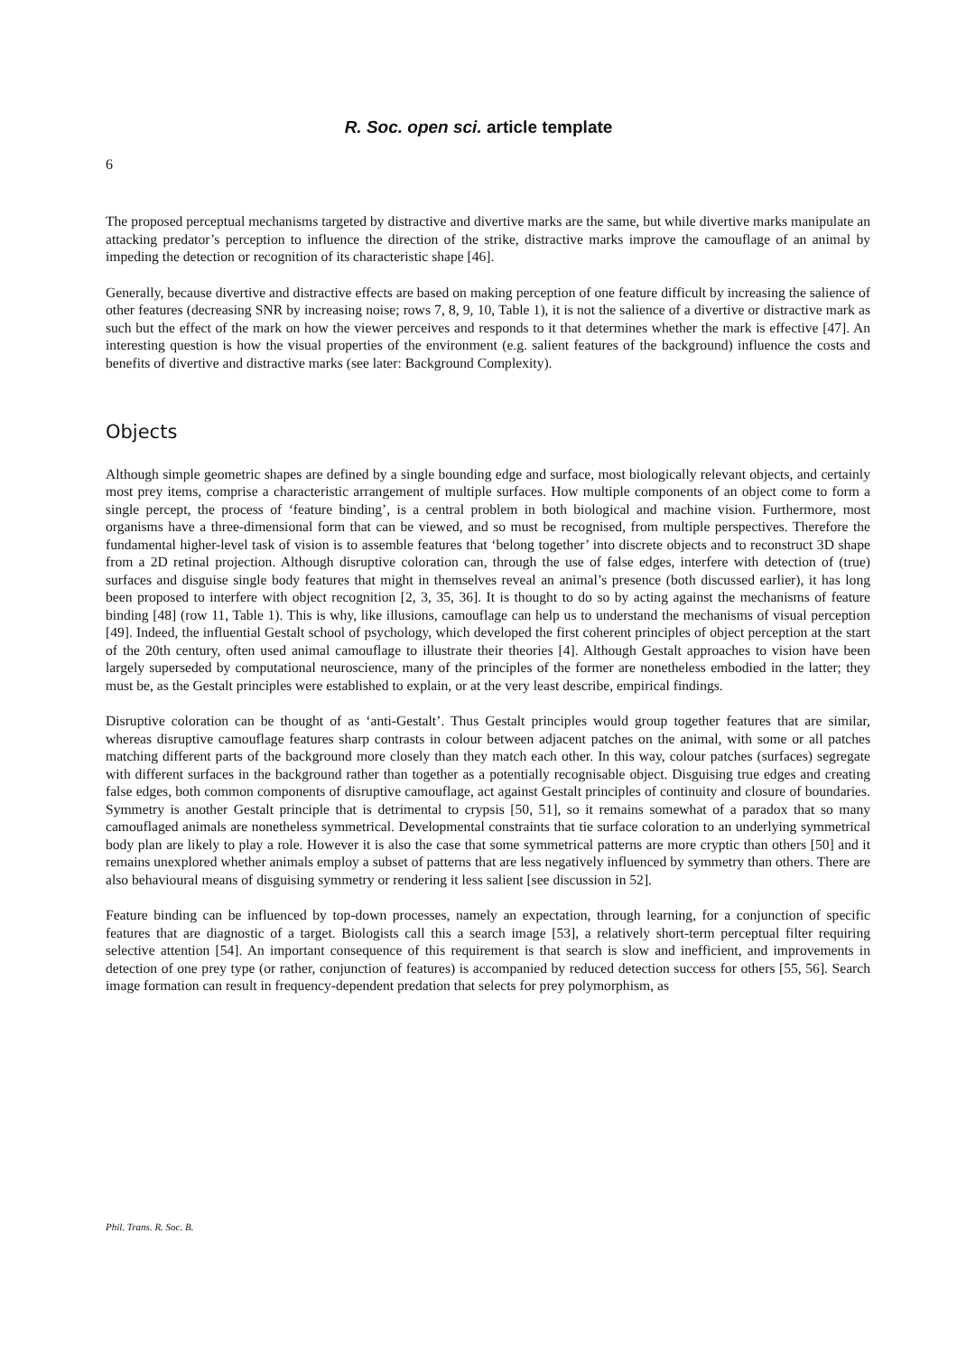R. Soc. open sci. article template
6
The proposed perceptual mechanisms targeted by distractive and divertive marks are the same, but while divertive marks manipulate an attacking predator’s perception to influence the direction of the strike, distractive marks improve the camouflage of an animal by impeding the detection or recognition of its characteristic shape [46].
Generally, because divertive and distractive effects are based on making perception of one feature difficult by increasing the salience of other features (decreasing SNR by increasing noise; rows 7, 8, 9, 10, Table 1), it is not the salience of a divertive or distractive mark as such but the effect of the mark on how the viewer perceives and responds to it that determines whether the mark is effective [47]. An interesting question is how the visual properties of the environment (e.g. salient features of the background) influence the costs and benefits of divertive and distractive marks (see later: Background Complexity).
Objects
Although simple geometric shapes are defined by a single bounding edge and surface, most biologically relevant objects, and certainly most prey items, comprise a characteristic arrangement of multiple surfaces. How multiple components of an object come to form a single percept, the process of ‘feature binding’, is a central problem in both biological and machine vision. Furthermore, most organisms have a three-dimensional form that can be viewed, and so must be recognised, from multiple perspectives. Therefore the fundamental higher-level task of vision is to assemble features that ‘belong together’ into discrete objects and to reconstruct 3D shape from a 2D retinal projection. Although disruptive coloration can, through the use of false edges, interfere with detection of (true) surfaces and disguise single body features that might in themselves reveal an animal’s presence (both discussed earlier), it has long been proposed to interfere with object recognition [2, 3, 35, 36]. It is thought to do so by acting against the mechanisms of feature binding [48] (row 11, Table 1). This is why, like illusions, camouflage can help us to understand the mechanisms of visual perception [49]. Indeed, the influential Gestalt school of psychology, which developed the first coherent principles of object perception at the start of the 20th century, often used animal camouflage to illustrate their theories [4]. Although Gestalt approaches to vision have been largely superseded by computational neuroscience, many of the principles of the former are nonetheless embodied in the latter; they must be, as the Gestalt principles were established to explain, or at the very least describe, empirical findings.
Disruptive coloration can be thought of as ‘anti-Gestalt’. Thus Gestalt principles would group together features that are similar, whereas disruptive camouflage features sharp contrasts in colour between adjacent patches on the animal, with some or all patches matching different parts of the background more closely than they match each other. In this way, colour patches (surfaces) segregate with different surfaces in the background rather than together as a potentially recognisable object. Disguising true edges and creating false edges, both common components of disruptive camouflage, act against Gestalt principles of continuity and closure of boundaries. Symmetry is another Gestalt principle that is detrimental to crypsis [50, 51], so it remains somewhat of a paradox that so many camouflaged animals are nonetheless symmetrical. Developmental constraints that tie surface coloration to an underlying symmetrical body plan are likely to play a role. However it is also the case that some symmetrical patterns are more cryptic than others [50] and it remains unexplored whether animals employ a subset of patterns that are less negatively influenced by symmetry than others. There are also behavioural means of disguising symmetry or rendering it less salient [see discussion in 52].
Feature binding can be influenced by top-down processes, namely an expectation, through learning, for a conjunction of specific features that are diagnostic of a target. Biologists call this a search image [53], a relatively short-term perceptual filter requiring selective attention [54]. An important consequence of this requirement is that search is slow and inefficient, and improvements in detection of one prey type (or rather, conjunction of features) is accompanied by reduced detection success for others [55, 56]. Search image formation can result in frequency-dependent predation that selects for prey polymorphism, as
Phil. Trans. R. Soc. B.